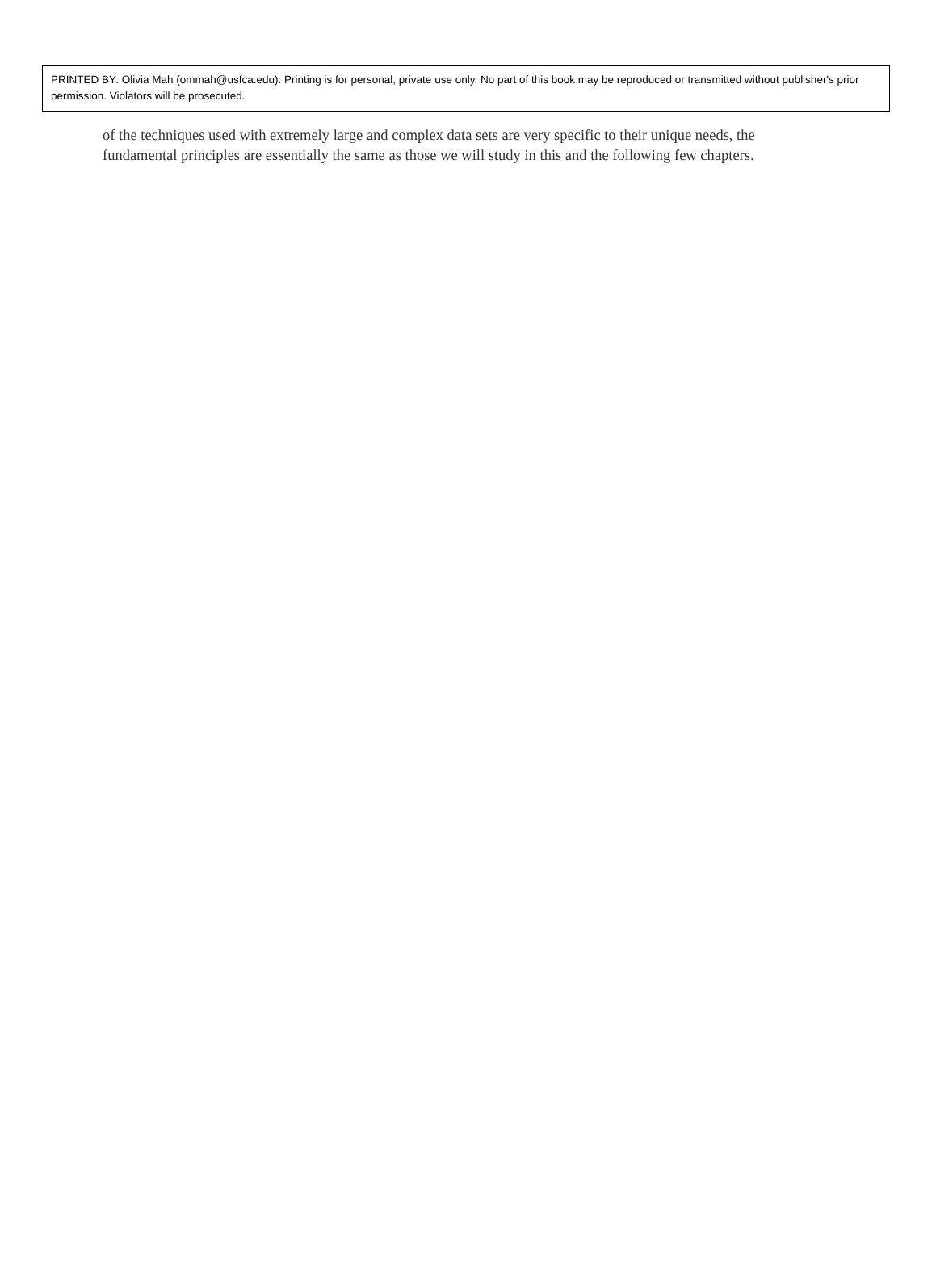PRINTED BY: Olivia Mah (ommah@usfca.edu). Printing is for personal, private use only. No part of this book may be reproduced or transmitted without publisher's prior permission. Violators will be prosecuted.
of the techniques used with extremely large and complex data sets are very specific to their unique needs, the fundamental principles are essentially the same as those we will study in this and the following few chapters.